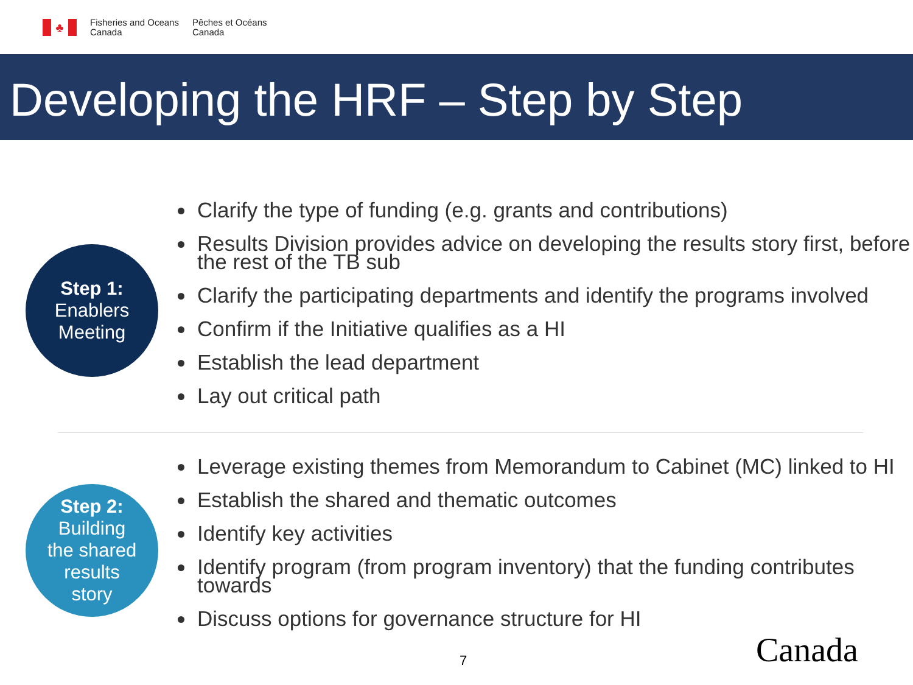♣
Fisheries and Oceans
Canada
Pêches et Océans
Canada
Developing the HRF – Step by Step
Step 1:
Enablers
Meeting
Clarify the type of funding (e.g. grants and contributions)
Results Division provides advice on developing the results story first, before the rest of the TB sub
Clarify the participating departments and identify the programs involved
Confirm if the Initiative qualifies as a HI
Establish the lead department
Lay out critical path
Step 2:
Building
the shared
results
story
Leverage existing themes from Memorandum to Cabinet (MC) linked to HI
Establish the shared and thematic outcomes
Identify key activities
Identify program (from program inventory) that the funding contributes towards
Discuss options for governance structure for HI
7 Canada